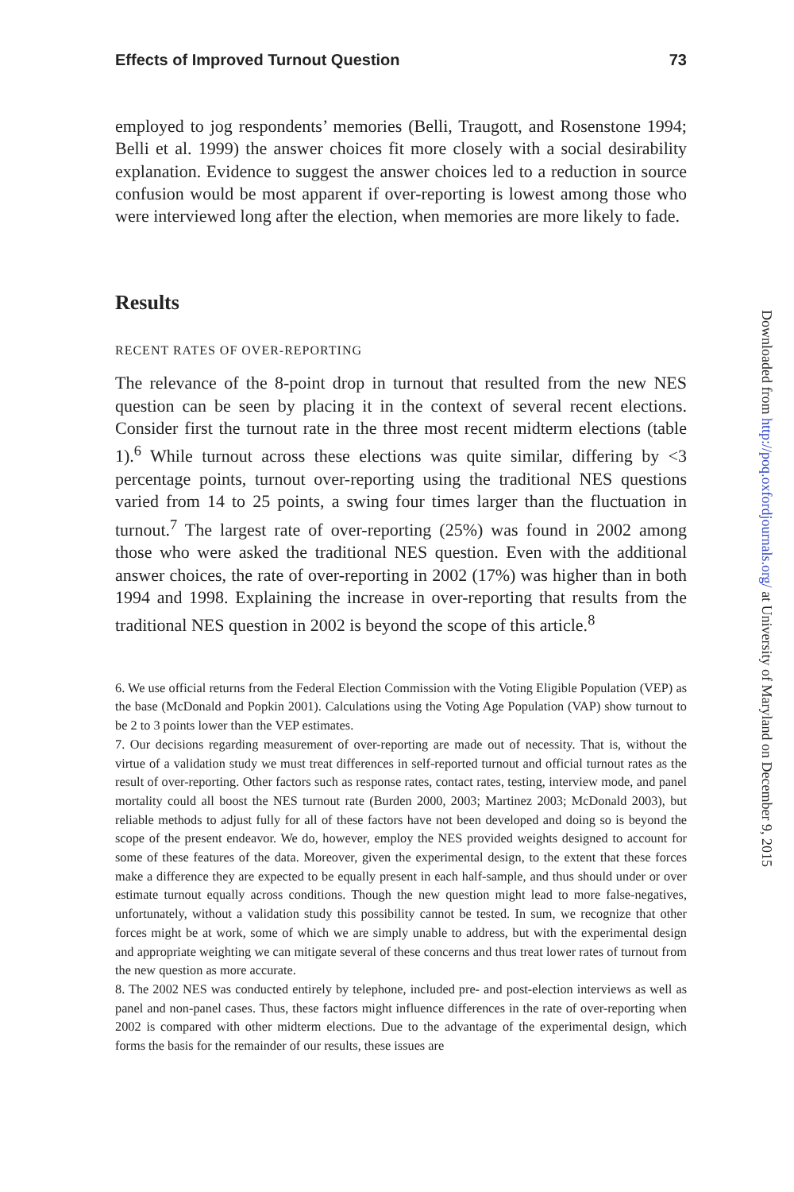Effects of Improved Turnout Question 73
employed to jog respondents’ memories (Belli, Traugott, and Rosenstone 1994; Belli et al. 1999) the answer choices fit more closely with a social desirability explanation. Evidence to suggest the answer choices led to a reduction in source confusion would be most apparent if over-reporting is lowest among those who were interviewed long after the election, when memories are more likely to fade.
Results
RECENT RATES OF OVER-REPORTING
The relevance of the 8-point drop in turnout that resulted from the new NES question can be seen by placing it in the context of several recent elections. Consider first the turnout rate in the three most recent midterm elections (table 1).<sup>6</sup> While turnout across these elections was quite similar, differing by <3 percentage points, turnout over-reporting using the traditional NES questions varied from 14 to 25 points, a swing four times larger than the fluctuation in turnout.<sup>7</sup> The largest rate of over-reporting (25%) was found in 2002 among those who were asked the traditional NES question. Even with the additional answer choices, the rate of over-reporting in 2002 (17%) was higher than in both 1994 and 1998. Explaining the increase in over-reporting that results from the traditional NES question in 2002 is beyond the scope of this article.<sup>8</sup>
6. We use official returns from the Federal Election Commission with the Voting Eligible Population (VEP) as the base (McDonald and Popkin 2001). Calculations using the Voting Age Population (VAP) show turnout to be 2 to 3 points lower than the VEP estimates.
7. Our decisions regarding measurement of over-reporting are made out of necessity. That is, without the virtue of a validation study we must treat differences in self-reported turnout and official turnout rates as the result of over-reporting. Other factors such as response rates, contact rates, testing, interview mode, and panel mortality could all boost the NES turnout rate (Burden 2000, 2003; Martinez 2003; McDonald 2003), but reliable methods to adjust fully for all of these factors have not been developed and doing so is beyond the scope of the present endeavor. We do, however, employ the NES provided weights designed to account for some of these features of the data. Moreover, given the experimental design, to the extent that these forces make a difference they are expected to be equally present in each half-sample, and thus should under or over estimate turnout equally across conditions. Though the new question might lead to more false-negatives, unfortunately, without a validation study this possibility cannot be tested. In sum, we recognize that other forces might be at work, some of which we are simply unable to address, but with the experimental design and appropriate weighting we can mitigate several of these concerns and thus treat lower rates of turnout from the new question as more accurate.
8. The 2002 NES was conducted entirely by telephone, included pre- and post-election interviews as well as panel and non-panel cases. Thus, these factors might influence differences in the rate of over-reporting when 2002 is compared with other midterm elections. Due to the advantage of the experimental design, which forms the basis for the remainder of our results, these issues are
Downloaded from http://poq.oxfordjournals.org/ at University of Maryland on December 9, 2015